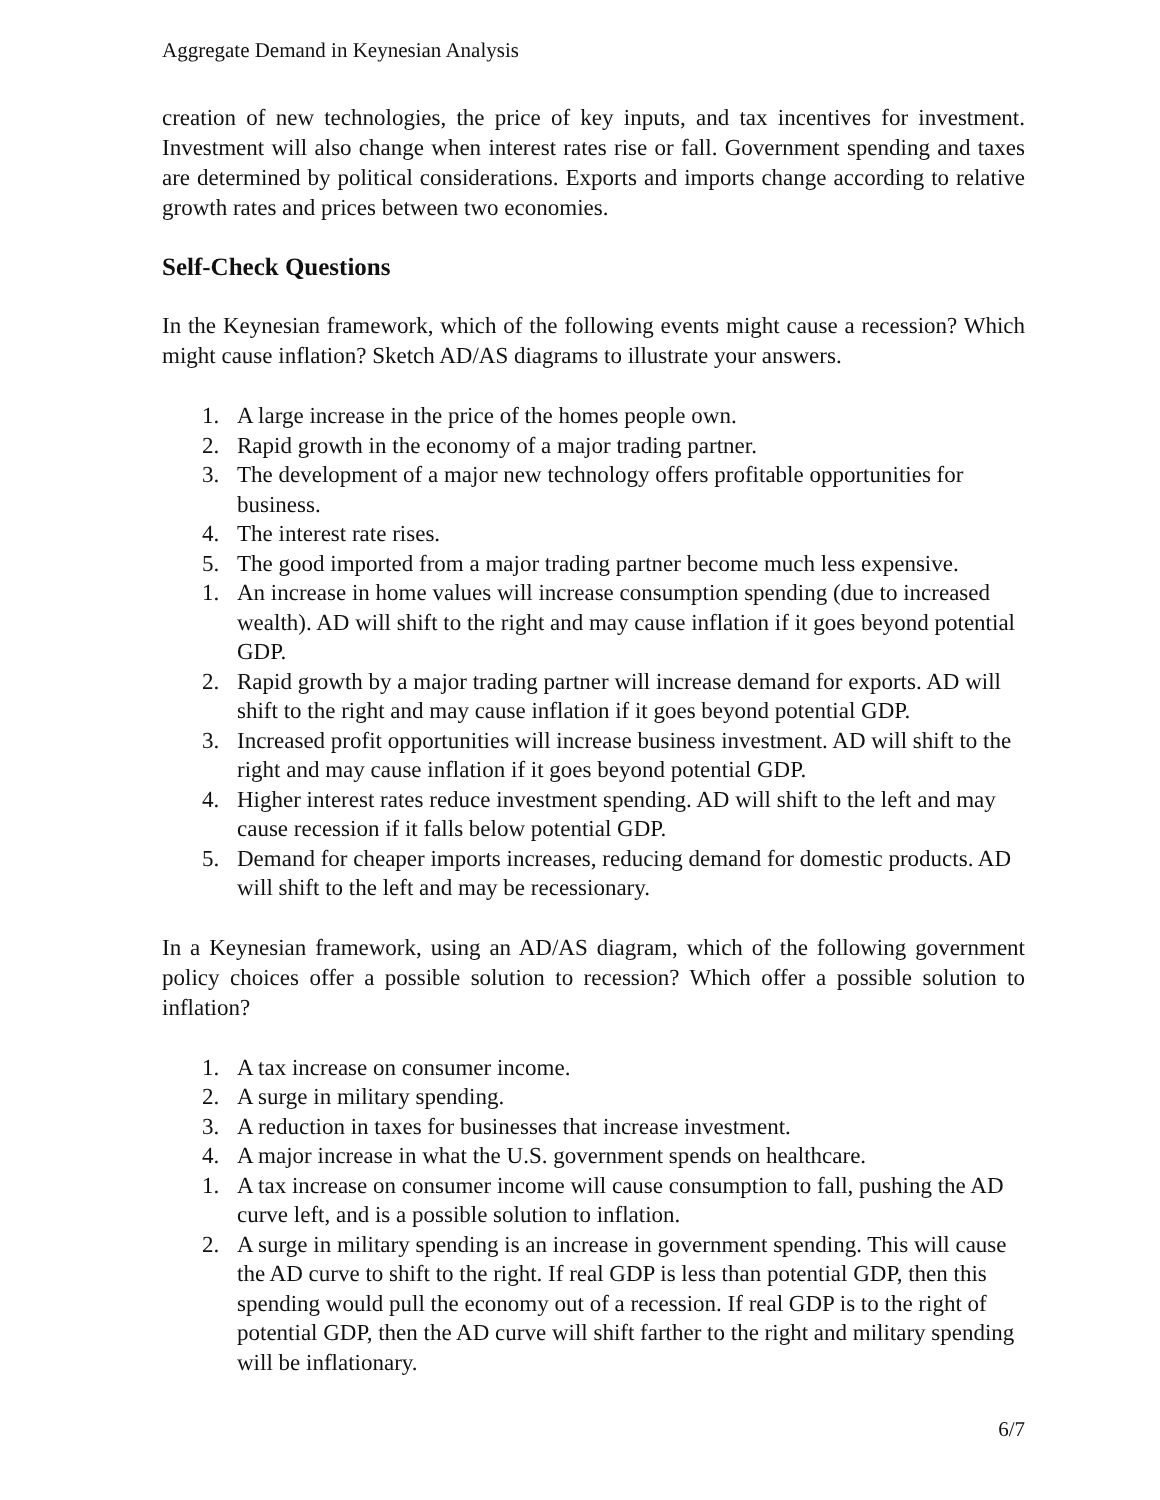Aggregate Demand in Keynesian Analysis
creation of new technologies, the price of key inputs, and tax incentives for investment. Investment will also change when interest rates rise or fall. Government spending and taxes are determined by political considerations. Exports and imports change according to relative growth rates and prices between two economies.
Self-Check Questions
In the Keynesian framework, which of the following events might cause a recession? Which might cause inflation? Sketch AD/AS diagrams to illustrate your answers.
1. A large increase in the price of the homes people own.
2. Rapid growth in the economy of a major trading partner.
3. The development of a major new technology offers profitable opportunities for business.
4. The interest rate rises.
5. The good imported from a major trading partner become much less expensive.
1. An increase in home values will increase consumption spending (due to increased wealth). AD will shift to the right and may cause inflation if it goes beyond potential GDP.
2. Rapid growth by a major trading partner will increase demand for exports. AD will shift to the right and may cause inflation if it goes beyond potential GDP.
3. Increased profit opportunities will increase business investment. AD will shift to the right and may cause inflation if it goes beyond potential GDP.
4. Higher interest rates reduce investment spending. AD will shift to the left and may cause recession if it falls below potential GDP.
5. Demand for cheaper imports increases, reducing demand for domestic products. AD will shift to the left and may be recessionary.
In a Keynesian framework, using an AD/AS diagram, which of the following government policy choices offer a possible solution to recession? Which offer a possible solution to inflation?
1. A tax increase on consumer income.
2. A surge in military spending.
3. A reduction in taxes for businesses that increase investment.
4. A major increase in what the U.S. government spends on healthcare.
1. A tax increase on consumer income will cause consumption to fall, pushing the AD curve left, and is a possible solution to inflation.
2. A surge in military spending is an increase in government spending. This will cause the AD curve to shift to the right. If real GDP is less than potential GDP, then this spending would pull the economy out of a recession. If real GDP is to the right of potential GDP, then the AD curve will shift farther to the right and military spending will be inflationary.
6/7